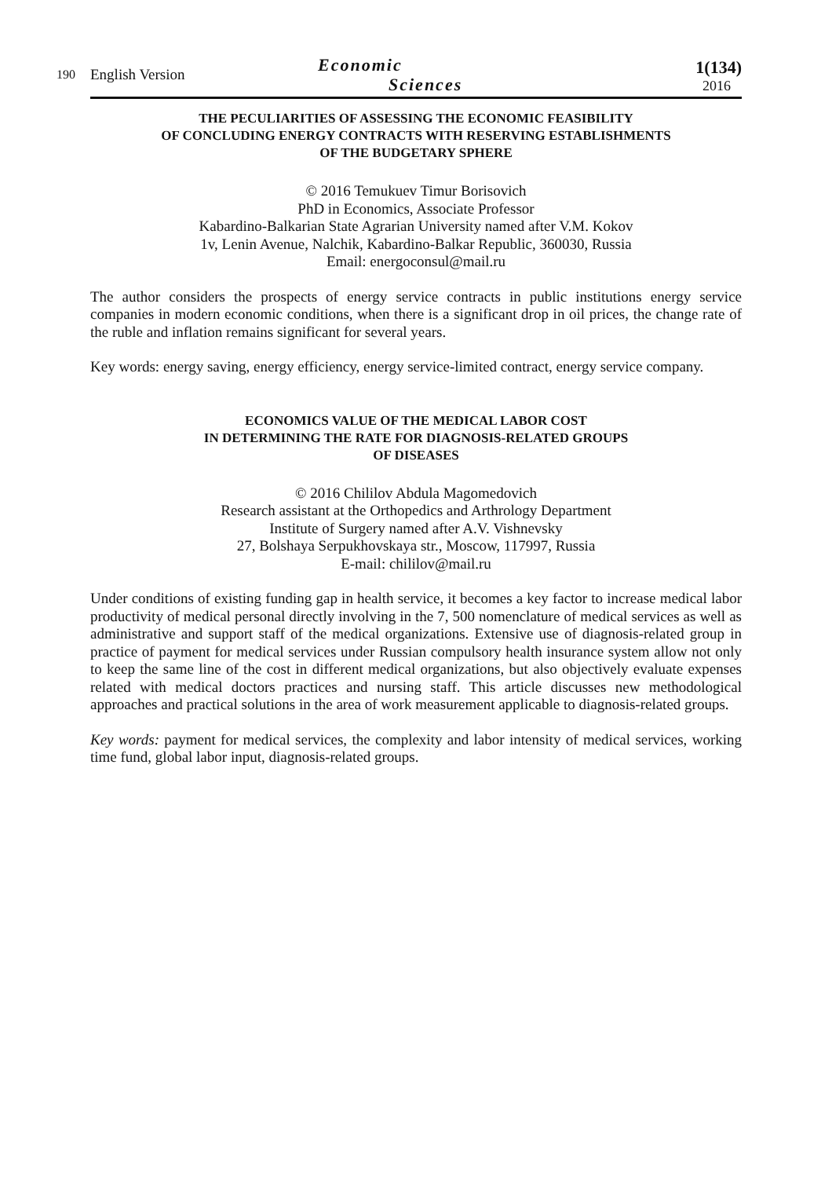190
English Version
Economic
Sciences
1(134)
2016
THE PECULIARITIES OF ASSESSING THE ECONOMIC FEASIBILITY
OF CONCLUDING ENERGY CONTRACTS WITH RESERVING ESTABLISHMENTS
OF THE BUDGETARY SPHERE
© 2016 Temukuev Timur Borisovich
PhD in Economics, Associate Professor
Kabardino-Balkarian State Agrarian University named after V.M. Kokov
1v, Lenin Avenue, Nalchik, Kabardino-Balkar Republic, 360030, Russia
Email: energoconsul@mail.ru
The author considers the prospects of energy service contracts in public institutions energy service companies in modern economic conditions, when there is a significant drop in oil prices, the change rate of the ruble and inflation remains significant for several years.
Key words: energy saving, energy efficiency, energy service-limited contract, energy service company.
ECONOMICS VALUE OF THE MEDICAL LABOR COST
IN DETERMINING THE RATE FOR DIAGNOSIS-RELATED GROUPS
OF DISEASES
© 2016 Chililov Abdula Magomedovich
Research assistant at the Orthopedics and Arthrology Department
Institute of Surgery named after A.V. Vishnevsky
27, Bolshaya Serpukhovskaya str., Moscow, 117997, Russia
E-mail: chililov@mail.ru
Under conditions of existing funding gap in health service, it becomes a key factor to increase medical labor productivity of medical personal directly involving in the 7, 500 nomenclature of medical services as well as administrative and support staff of the medical organizations. Extensive use of diagnosis-related group in practice of payment for medical services under Russian compulsory health insurance system allow not only to keep the same line of the cost in different medical organizations, but also objectively evaluate expenses related with medical doctors practices and nursing staff. This article discusses new methodological approaches and practical solutions in the area of work measurement applicable to diagnosis-related groups.
Key words: payment for medical services, the complexity and labor intensity of medical services, working time fund, global labor input, diagnosis-related groups.